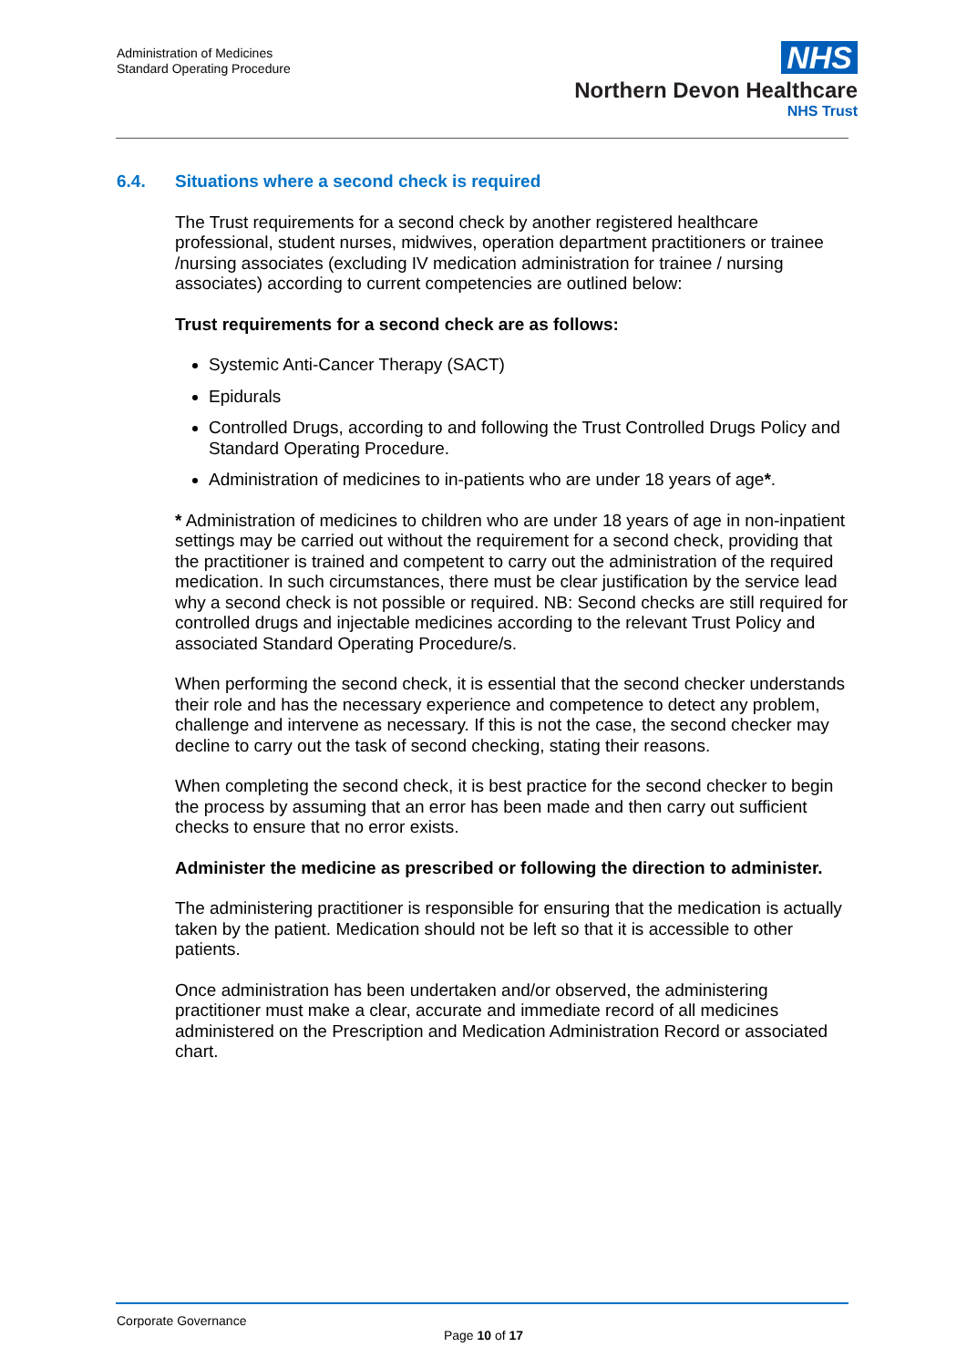Administration of Medicines
Standard Operating Procedure
NHS
Northern Devon Healthcare
NHS Trust
6.4. Situations where a second check is required
The Trust requirements for a second check by another registered healthcare professional, student nurses, midwives, operation department practitioners or trainee /nursing associates (excluding IV medication administration for trainee / nursing associates) according to current competencies are outlined below:
Trust requirements for a second check are as follows:
Systemic Anti-Cancer Therapy (SACT)
Epidurals
Controlled Drugs, according to and following the Trust Controlled Drugs Policy and Standard Operating Procedure.
Administration of medicines to in-patients who are under 18 years of age*.
* Administration of medicines to children who are under 18 years of age in non-inpatient settings may be carried out without the requirement for a second check, providing that the practitioner is trained and competent to carry out the administration of the required medication. In such circumstances, there must be clear justification by the service lead why a second check is not possible or required. NB: Second checks are still required for controlled drugs and injectable medicines according to the relevant Trust Policy and associated Standard Operating Procedure/s.
When performing the second check, it is essential that the second checker understands their role and has the necessary experience and competence to detect any problem, challenge and intervene as necessary. If this is not the case, the second checker may decline to carry out the task of second checking, stating their reasons.
When completing the second check, it is best practice for the second checker to begin the process by assuming that an error has been made and then carry out sufficient checks to ensure that no error exists.
Administer the medicine as prescribed or following the direction to administer.
The administering practitioner is responsible for ensuring that the medication is actually taken by the patient. Medication should not be left so that it is accessible to other patients.
Once administration has been undertaken and/or observed, the administering practitioner must make a clear, accurate and immediate record of all medicines administered on the Prescription and Medication Administration Record or associated chart.
Corporate Governance
Page 10 of 17